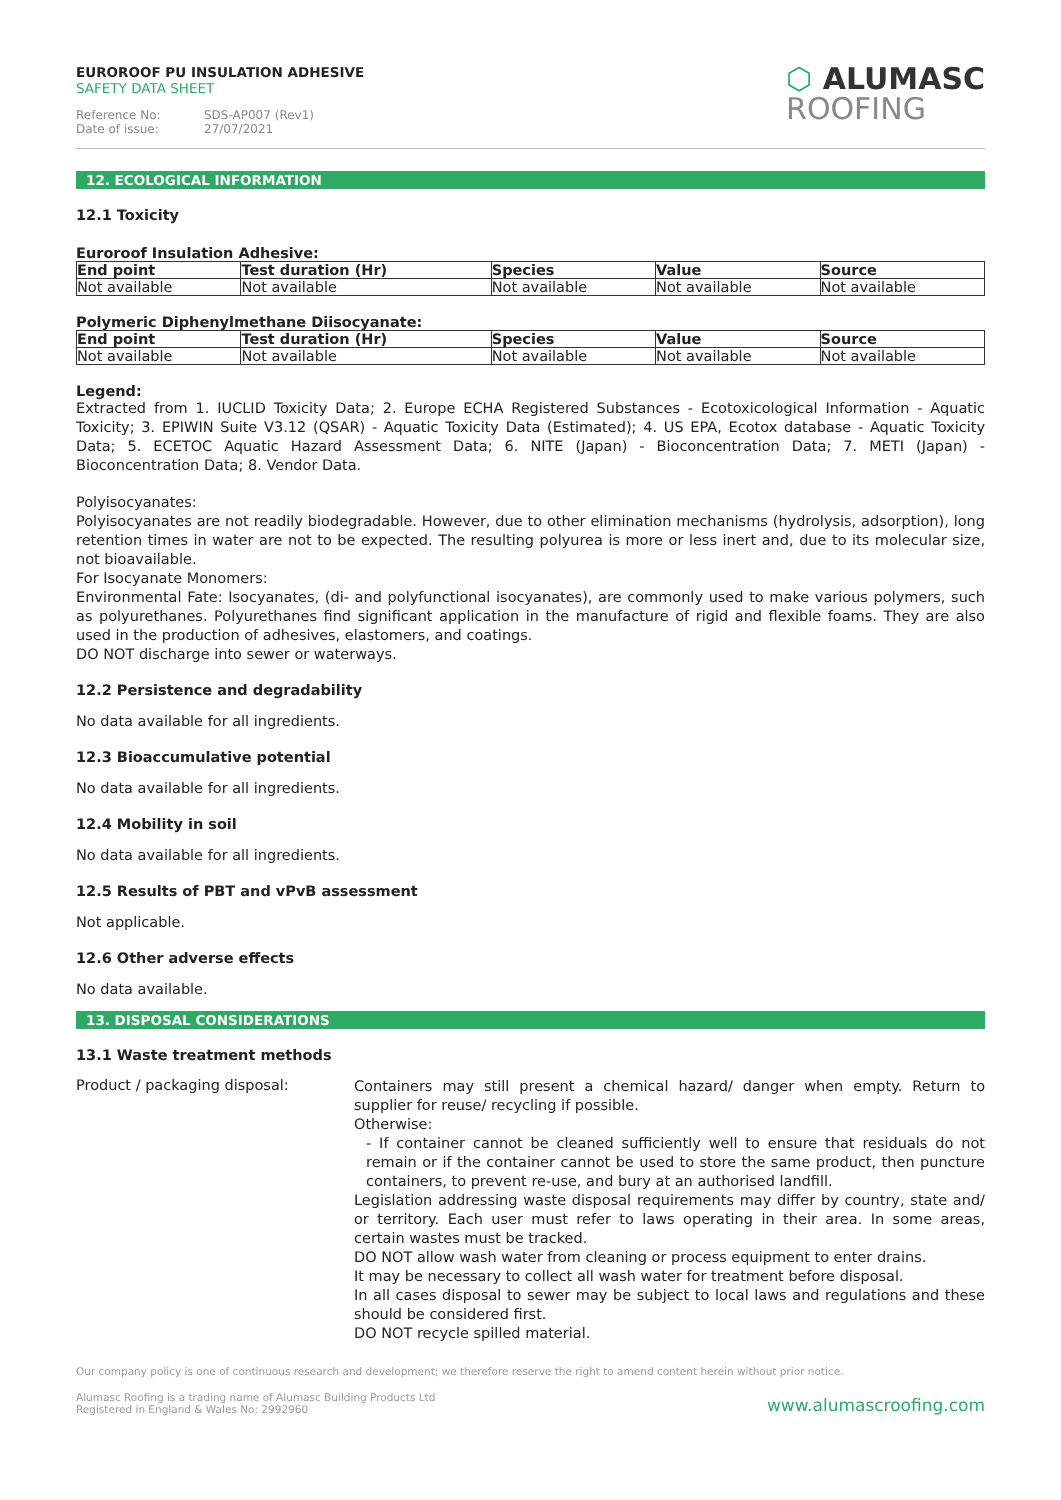EUROROOF PU INSULATION ADHESIVE
SAFETY DATA SHEET
Reference No: SDS-AP007 (Rev1)
Date of issue: 27/07/2021
⬡ ALUMASC
ROOFING
12. ECOLOGICAL INFORMATION
12.1 Toxicity
Euroroof Insulation Adhesive:
| End point | Test duration (Hr) | Species | Value | Source |
| --- | --- | --- | --- | --- |
| Not available | Not available | Not available | Not available | Not available |
Polymeric Diphenylmethane Diisocyanate:
| End point | Test duration (Hr) | Species | Value | Source |
| --- | --- | --- | --- | --- |
| Not available | Not available | Not available | Not available | Not available |
Legend:
Extracted from 1. IUCLID Toxicity Data; 2. Europe ECHA Registered Substances - Ecotoxicological Information - Aquatic Toxicity; 3. EPIWIN Suite V3.12 (QSAR) - Aquatic Toxicity Data (Estimated); 4. US EPA, Ecotox database - Aquatic Toxicity Data; 5. ECETOC Aquatic Hazard Assessment Data; 6. NITE (Japan) - Bioconcentration Data; 7. METI (Japan) - Bioconcentration Data; 8. Vendor Data.
Polyisocyanates:
Polyisocyanates are not readily biodegradable. However, due to other elimination mechanisms (hydrolysis, adsorption), long retention times in water are not to be expected. The resulting polyurea is more or less inert and, due to its molecular size, not bioavailable.
For Isocyanate Monomers:
Environmental Fate: Isocyanates, (di- and polyfunctional isocyanates), are commonly used to make various polymers, such as polyurethanes. Polyurethanes find significant application in the manufacture of rigid and flexible foams. They are also used in the production of adhesives, elastomers, and coatings.
DO NOT discharge into sewer or waterways.
12.2 Persistence and degradability
No data available for all ingredients.
12.3 Bioaccumulative potential
No data available for all ingredients.
12.4 Mobility in soil
No data available for all ingredients.
12.5 Results of PBT and vPvB assessment
Not applicable.
12.6 Other adverse effects
No data available.
13. DISPOSAL CONSIDERATIONS
13.1 Waste treatment methods
Product / packaging disposal:
Containers may still present a chemical hazard/ danger when empty. Return to supplier for reuse/ recycling if possible.
Otherwise:
- If container cannot be cleaned sufficiently well to ensure that residuals do not remain or if the container cannot be used to store the same product, then puncture containers, to prevent re-use, and bury at an authorised landfill.
Legislation addressing waste disposal requirements may differ by country, state and/ or territory. Each user must refer to laws operating in their area. In some areas, certain wastes must be tracked.
DO NOT allow wash water from cleaning or process equipment to enter drains.
It may be necessary to collect all wash water for treatment before disposal.
In all cases disposal to sewer may be subject to local laws and regulations and these should be considered first.
DO NOT recycle spilled material.
Our company policy is one of continuous research and development; we therefore reserve the right to amend content herein without prior notice.
Alumasc Roofing is a trading name of Alumasc Building Products Ltd
Registered in England & Wales No: 2992960
www.alumascroofing.com